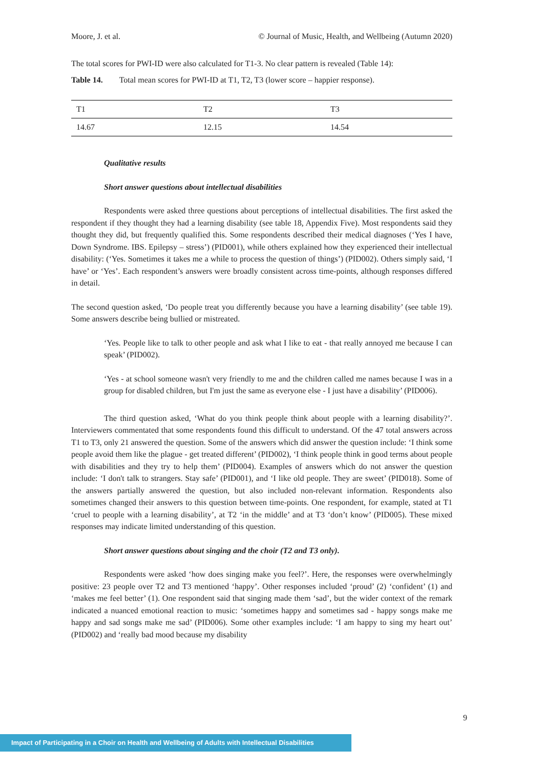Moore, J. et al. © Journal of Music, Health, and Wellbeing (Autumn 2020)
The total scores for PWI-ID were also calculated for T1-3. No clear pattern is revealed (Table 14):
Table 14. Total mean scores for PWI-ID at T1, T2, T3 (lower score – happier response).
| T1 | T2 | T3 |
| 14.67 | 12.15 | 14.54 |
Qualitative results
Short answer questions about intellectual disabilities
Respondents were asked three questions about perceptions of intellectual disabilities. The first asked the respondent if they thought they had a learning disability (see table 18, Appendix Five). Most respondents said they thought they did, but frequently qualified this. Some respondents described their medical diagnoses (‘Yes I have, Down Syndrome. IBS. Epilepsy – stress’) (PID001), while others explained how they experienced their intellectual disability: (‘Yes. Sometimes it takes me a while to process the question of things’) (PID002). Others simply said, ‘I have’ or ‘Yes’. Each respondent’s answers were broadly consistent across time-points, although responses differed in detail.
The second question asked, ‘Do people treat you differently because you have a learning disability’ (see table 19). Some answers describe being bullied or mistreated.
‘Yes. People like to talk to other people and ask what I like to eat - that really annoyed me because I can speak’ (PID002).
‘Yes - at school someone wasn't very friendly to me and the children called me names because I was in a group for disabled children, but I'm just the same as everyone else - I just have a disability’ (PID006).
The third question asked, ‘What do you think people think about people with a learning disability?’. Interviewers commentated that some respondents found this difficult to understand. Of the 47 total answers across T1 to T3, only 21 answered the question. Some of the answers which did answer the question include: ‘I think some people avoid them like the plague - get treated different’ (PID002), ‘I think people think in good terms about people with disabilities and they try to help them’ (PID004). Examples of answers which do not answer the question include: ‘I don't talk to strangers. Stay safe’ (PID001), and ‘I like old people. They are sweet’ (PID018). Some of the answers partially answered the question, but also included non-relevant information. Respondents also sometimes changed their answers to this question between time-points. One respondent, for example, stated at T1 ‘cruel to people with a learning disability’, at T2 ‘in the middle’ and at T3 ‘don’t know’ (PID005). These mixed responses may indicate limited understanding of this question.
Short answer questions about singing and the choir (T2 and T3 only).
Respondents were asked ‘how does singing make you feel?’. Here, the responses were overwhelmingly positive: 23 people over T2 and T3 mentioned ‘happy’. Other responses included ‘proud’ (2) ‘confident’ (1) and ‘makes me feel better’ (1). One respondent said that singing made them ‘sad’, but the wider context of the remark indicated a nuanced emotional reaction to music: ‘sometimes happy and sometimes sad - happy songs make me happy and sad songs make me sad’ (PID006). Some other examples include: ‘I am happy to sing my heart out’ (PID002) and ‘really bad mood because my disability
9
Impact of Participating in a Choir on Health and Wellbeing of Adults with Intellectual Disabilities